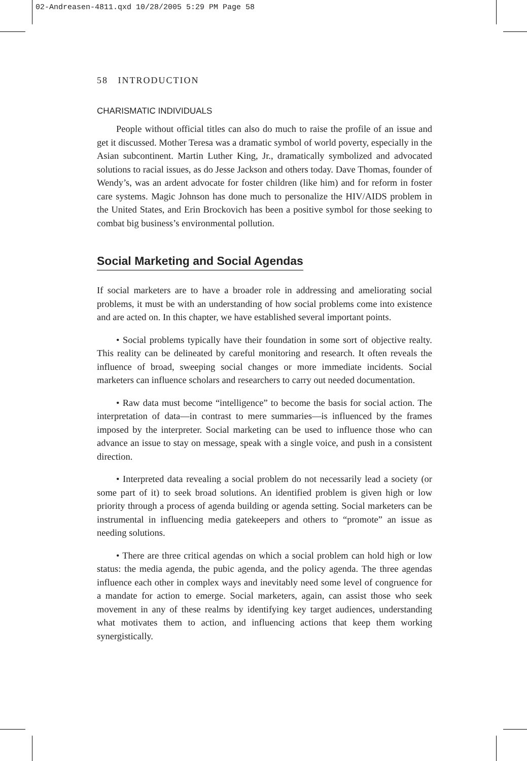02-Andreasen-4811.qxd 10/28/2005 5:29 PM Page 58
58 INTRODUCTION
CHARISMATIC INDIVIDUALS
People without official titles can also do much to raise the profile of an issue and get it discussed. Mother Teresa was a dramatic symbol of world poverty, especially in the Asian subcontinent. Martin Luther King, Jr., dramatically symbolized and advocated solutions to racial issues, as do Jesse Jackson and others today. Dave Thomas, founder of Wendy’s, was an ardent advocate for foster children (like him) and for reform in foster care systems. Magic Johnson has done much to personalize the HIV/AIDS problem in the United States, and Erin Brockovich has been a positive symbol for those seeking to combat big business’s environmental pollution.
Social Marketing and Social Agendas
If social marketers are to have a broader role in addressing and ameliorating social problems, it must be with an understanding of how social problems come into existence and are acted on. In this chapter, we have established several important points.
• Social problems typically have their foundation in some sort of objective realty. This reality can be delineated by careful monitoring and research. It often reveals the influence of broad, sweeping social changes or more immediate incidents. Social marketers can influence scholars and researchers to carry out needed documentation.
• Raw data must become “intelligence” to become the basis for social action. The interpretation of data—in contrast to mere summaries—is influenced by the frames imposed by the interpreter. Social marketing can be used to influence those who can advance an issue to stay on message, speak with a single voice, and push in a consistent direction.
• Interpreted data revealing a social problem do not necessarily lead a society (or some part of it) to seek broad solutions. An identified problem is given high or low priority through a process of agenda building or agenda setting. Social marketers can be instrumental in influencing media gatekeepers and others to “promote” an issue as needing solutions.
• There are three critical agendas on which a social problem can hold high or low status: the media agenda, the pubic agenda, and the policy agenda. The three agendas influence each other in complex ways and inevitably need some level of congruence for a mandate for action to emerge. Social marketers, again, can assist those who seek movement in any of these realms by identifying key target audiences, understanding what motivates them to action, and influencing actions that keep them working synergistically.